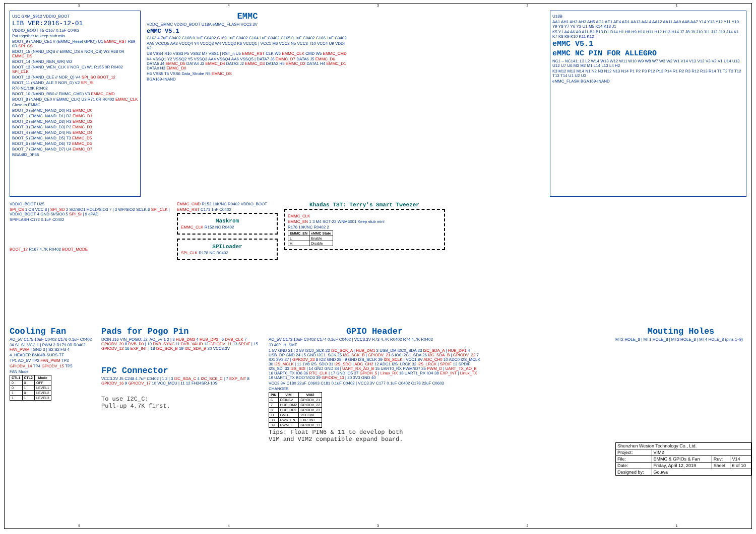54321
U1C GXM_S912 VDDIO_BOOT
LIB VER:2016-12-01
VDDIO_BOOT T5 C167 0.1uF C0402
Put together to keep stub min.
BOOT_9 (NAND_CE1 // (EMMC_Reset GPIO)) U1 EMMC_RST R69 0R SPI_CS
BOOT_15 (NAND_DQS // EMMC_DS // NOR_CS) W3 R68 0R EMMC_DS
BOOT_14 (NAND_REN_WR) W2
BOOT_13 (NAND_WEN_CLK // NOR_C) W1 R155 0R R0402 SPI_CLK
BOOT_12 (NAND_CLE // NOR_Q) V4 SPI_SO BOOT_12
BOOT_11 (NAND_ALE // NOR_D) V2 SPI_SI
R70 NC/10K R0402
BOOT_10 (NAND_RB0 // EMMC_CMD) V3 EMMC_CMD
BOOT_8 (NAND_CE0 // EMMC_CLK) U3 R71 0R R0402 EMMC_CLK
Close to EMMC
BOOT_0 (EMMC_NAND_D0) R1 EMMC_D0
BOOT_1 (EMMC_NAND_D1) R2 EMMC_D1
BOOT_2 (EMMC_NAND_D2) R3 EMMC_D2
BOOT_3 (EMMC_NAND_D3) P2 EMMC_D3
BOOT_4 (EMMC_NAND_D4) R5 EMMC_D4
BOOT_5 (EMMC_NAND_D5) T3 EMMC_D5
BOOT_6 (EMMC_NAND_D6) T2 EMMC_D6
BOOT_7 (EMMC_NAND_D7) U4 EMMC_D7
BGA483_0P65
EMMC
VDDQ_EMMC VDDIO_BOOT U18A eMMC_FLASH VCC3.3V
eMMC V5.1
C163 4.7uF C0402 C168 0.1uF C0402 C169 1uF C0402 C164 1uF C0402 C165 0.1uF C0402 C166 1uF C0402
AA5 VCCQ5 AA3 VCCQ4 Y4 VCCQ3 W4 VCCQ2 K6 VCCQ1 | VCC1 M6 VCC2 N5 VCC3 T10 VCC4 U9 VDDI K2
U8 VSS4 R10 VSS3 P5 VSS2 M7 VSS1 | RST_n U5 EMMC_RST CLK W6 EMMC_CLK CMD W5 EMMC_CMD
K4 VSSQ1 Y2 VSSQ2 Y5 VSSQ3 AA4 VSSQ4 AA6 VSSQ5 | DATA7 J6 EMMC_D7 DATA6 J5 EMMC_D6 DATA5 J4 EMMC_D5 DATA4 J3 EMMC_D4 DATA3 J2 EMMC_D3 DATA2 H5 EMMC_D2 DATA1 H4 EMMC_D1 DATA0 H3 EMMC_D0
H6 VSS5 T5 VSS6 Data_Strobe R5 EMMC_DS
BGA169-INAND
U18B
AA1 AH1 AH2 AH3 AH5 AG1 AE1 AE4 AD1 AA13 AA14 AA12 AA11 AA9 AA8 AA7 Y14 Y13 Y12 Y11 Y10 Y9 Y8 Y7 Y6 Y3 U1 M5 K14 K13 J1
K5 Y1 A4 A6 A9 A11 B2 B13 D1 D14 H1 H8 H9 H10 H11 H12 H13 H14 J7 J8 J9 J10 J11 J12 J13 J14 K1 K7 K8 K9 K10 K11 K12
eMMC V5.1
eMMC NC PIN FOR ALLEGRO
NC1 – NC141; L3 L2 W14 W13 W12 W11 W10 W9 W8 W7 W3 W2 W1 V14 V13 V12 V3 V2 V1 U14 U13 U12 U7 U6 M3 M2 M1 L14 L13 L4 H2
K3 M12 M13 M14 N1 N2 N3 N12 N13 N14 P1 P2 P3 P12 P13 P14 R1 R2 R3 R12 R13 R14 T1 T2 T3 T12 T13 T14 U1 U2 U3
eMMC_FLASH BGA169-INAND
VDDIO_BOOT U25
SPI_CS 1 CS VCC 8 | SPI_SO 2 SO/SIO1 HOLD/SIO3 7 | 3 WP/SIO2 SCLK 6 SPI_CLK | VDDIO_BOOT 4 GND SI/SIO0 5 SPI_SI | 9 ePAD
SPIFLASH C172 0.1uF C0402
BOOT_12 R167 4.7K R0402 BOOT_MODE
EMMC_CMD R153 10K/NC R0402 VDDIO_BOOT
EMMC_RST C171 1nF C0402
Maskrom
EMMC_CLK R152 NC R0402
SPILoader
SPI_CLK R178 NC R0402
Khadas TST: Terry's Smart Tweezer
EMMC_CLK
EMMC_EN 1 3 M4 SOT-23 WNM6001 Keep stub min!
R176 10K/NC R0402 2
| EMMC_EN | eMMC State |
| --- | --- |
| L | Enable |
| H | Disable |
Cooling Fan
AO_5V C175 10uF C0402 C176 0.1uF C0402
J4 S1 S1 VCC 1 | PWM 2 R179 0R R0402 FAN_PWM | GND 3 | S2 S2 FG 4
4_HEADER BM04B-SURS-TF
TP1 AO_5V TP2 FAN_PWM TP3
GPIODV_14 TP4 GPIODV_15 TP5
FAN Mode
| CTL1 | CTL2 | Mode |
| --- | --- | --- |
| 0 | 0 | OFF |
| 0 | 1 | LEVEL1 |
| 1 | 0 | LEVEL2 |
| 1 | 1 | LEVEL3 |
Pads for Pogo Pin
DCIN J16 VIN_POGO; J2: AO_5V 1 2 | 3 HUB_DM3 4 HUB_DP3 | 6 DVB_CLK 7 GPIODV_20 8 DVB_D0 | 10 DVB_SYNC 11 DVB_VALID 12 GPIODV_11 13 SPDIF | 15 GPIODV_12 16 EXP_INT | 18 I2C_SCK_B 19 I2C_SDA_B 20 VCC3.3V
FPC Connector
VCC3.3V J5 C248 4.7uF C0402 | 1 2 | 3 I2C_SDA_C 4 I2C_SCK_C | 7 EXP_INT 8 GPIODV_16 9 GPIODV_17 10 VCC_MCU | 11 12 FH34SRJ-10S
To use I2C_C:
Pull-up 4.7K first.
GPIO Header
AO_5V C173 10uF C0402 C174 0.1uF C0402 | VCC3.3V R73 4.7K R0402 R74 4.7K R0402
J3 40P_H_SMT
1 5V GND 21 | 2 5V I2C0_SCK 22 I2C_SCK_A | HUB_DM1 3 USB_DM I2C0_SDA 23 I2C_SDA_A | HUB_DP1 4 USB_DP GND 24 | 5 GND I2C1_SCK 25 I2C_SCK_B | GPIODV_21 6 IO0 I2C1_SDA 26 I2C_SDA_B | GPIODV_22 7 IO1 3V3 27 | GPIODV_23 8 IO2 GND 28 | 9 GND I2S_SCLK 29 I2S_SCLK | VCC1.8V ADC_CH0 10 ADC0 I2S_MCLK 30 I2S_MCLK | 11 1V8 I2S_SDO 31 I2S_SDO | ADC_CH2 12 ADC1 I2S_LRCK 32 I2S_LRCK | SPDIF 13 SPDIF I2S_SDI 33 I2S_SDI | 14 GND GND 34 | UART_RX_AO_B 15 UART0_RX PWM/IO7 35 PWM_D | UART_TX_AO_B 16 UART0_TX IO6 36 RTC_CLK | 17 GND IO5 37 GPIOH_5 | Linux_RX 18 UART1_RX IO4 38 EXP_INT | Linux_TX 19 UART1_TX BOOT/IO3 39 GPIODV_13 | 20 3V3 GND 40
VCC3.3V C180 22uF C0603 C181 0.1uF C0402 | VCC3.3V C177 0.1uF C0402 C178 22uF C0603
CHANGES
| PIN | VIM | VIM2 |
| --- | --- | --- |
| 6 | DCIN5V | GPIODV_21 |
| 7 | HUB_DM2 | GPIODV_22 |
| 8 | HUB_DP2 | GPIODV_23 |
| 11 | GND | VCC1V8 |
| 38 | PWR_EN | EXP_INT |
| 39 | PWM_F | GPIODV_13 |
Tips: Float PIN6 & 11 to develop both
VIM and VIM2 compatible expand board.
Mouting Holes
MT2 HOLE_8 | MT1 HOLE_8 | MT3 HOLE_8 | MT4 HOLE_8 (pins 1–9)
| Shenzhen Wesion Technology Co., Ltd. | | | |
| Project: | VIM2 | | |
| File: | EMMC & GPIOs & Fan | Rev: | V14 |
| Date: | Friday, April 12, 2019 | Sheet | 6 of 10 |
| Designed by: | Gouwa | | |
54321